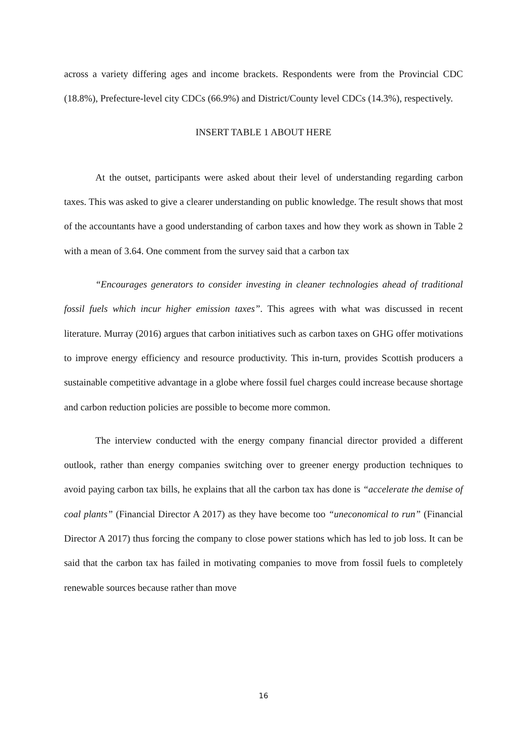across a variety differing ages and income brackets. Respondents were from the Provincial CDC (18.8%), Prefecture-level city CDCs (66.9%) and District/County level CDCs (14.3%), respectively.
INSERT TABLE 1 ABOUT HERE
At the outset, participants were asked about their level of understanding regarding carbon taxes. This was asked to give a clearer understanding on public knowledge. The result shows that most of the accountants have a good understanding of carbon taxes and how they work as shown in Table 2 with a mean of 3.64. One comment from the survey said that a carbon tax
“Encourages generators to consider investing in cleaner technologies ahead of traditional fossil fuels which incur higher emission taxes”. This agrees with what was discussed in recent literature. Murray (2016) argues that carbon initiatives such as carbon taxes on GHG offer motivations to improve energy efficiency and resource productivity. This in-turn, provides Scottish producers a sustainable competitive advantage in a globe where fossil fuel charges could increase because shortage and carbon reduction policies are possible to become more common.
The interview conducted with the energy company financial director provided a different outlook, rather than energy companies switching over to greener energy production techniques to avoid paying carbon tax bills, he explains that all the carbon tax has done is “accelerate the demise of coal plants” (Financial Director A 2017) as they have become too “uneconomical to run” (Financial Director A 2017) thus forcing the company to close power stations which has led to job loss. It can be said that the carbon tax has failed in motivating companies to move from fossil fuels to completely renewable sources because rather than move
16